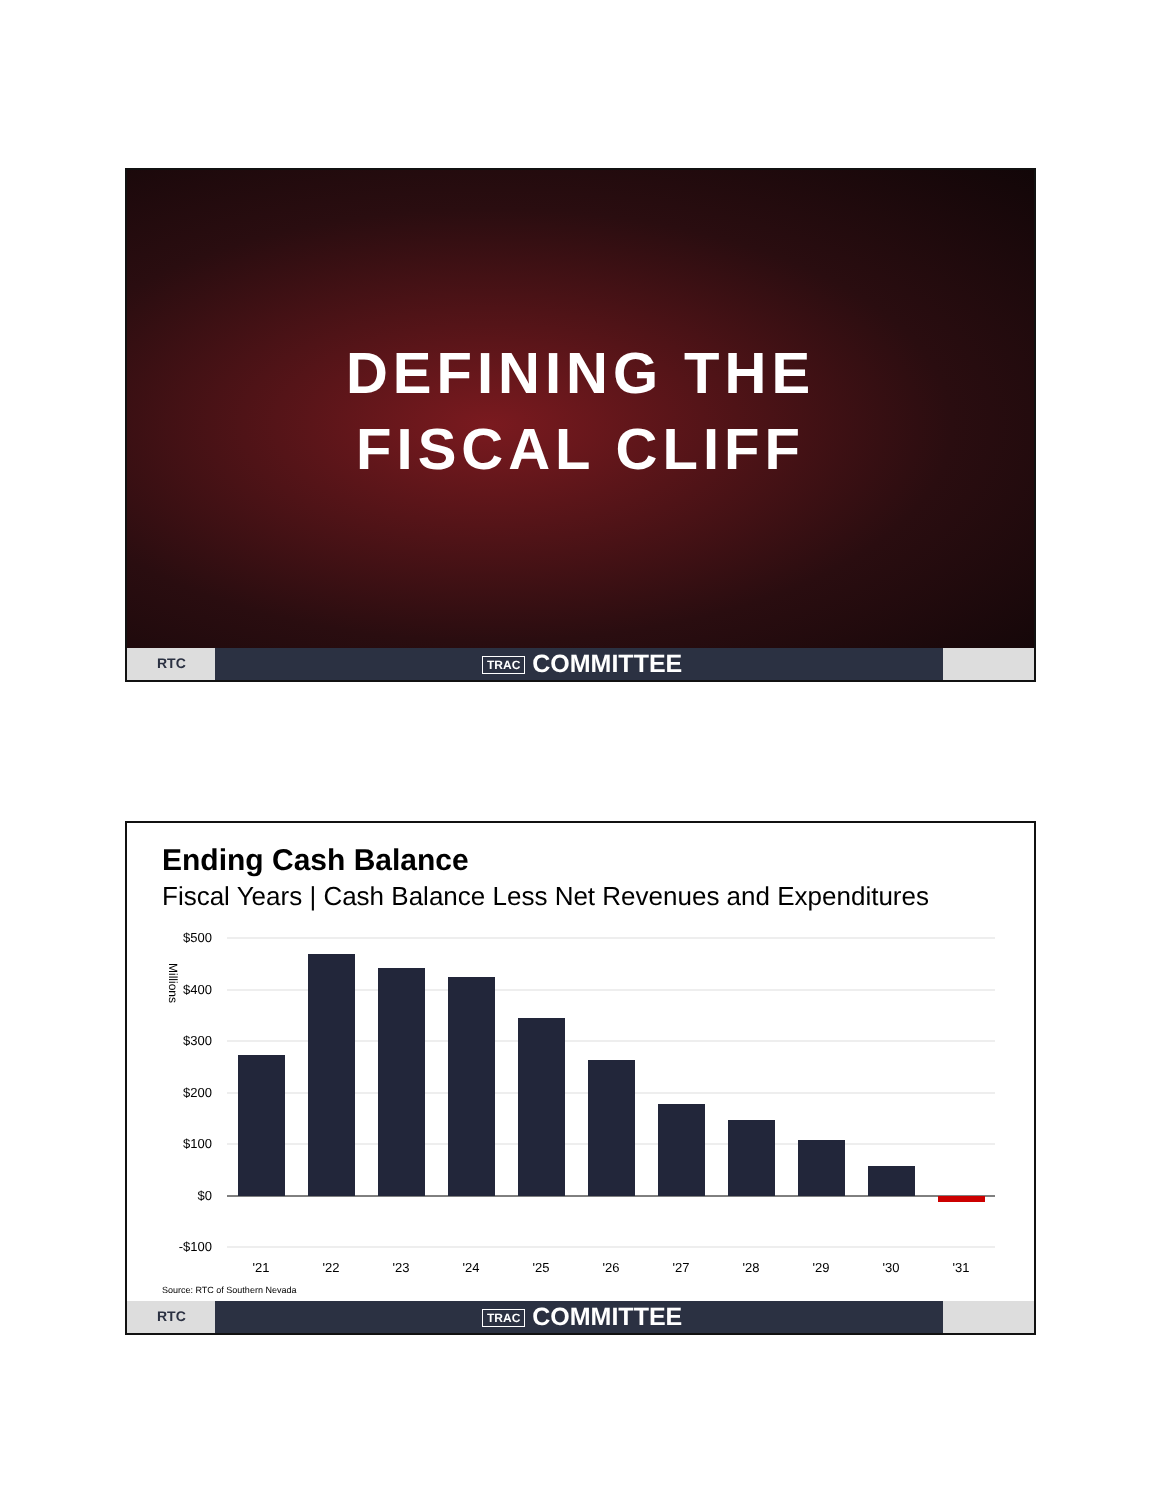DEFINING THE
FISCAL CLIFF
RTC TRAC COMMITTEE
Ending Cash Balance
Fiscal Years | Cash Balance Less Net Revenues and Expenditures
Millions
$500
$400
$300
$200
$100
$0
-$100
'21
'22
'23
'24
'25
'26
'27
'28
'29
'30
'31
Source: RTC of Southern Nevada
RTC TRAC COMMITTEE